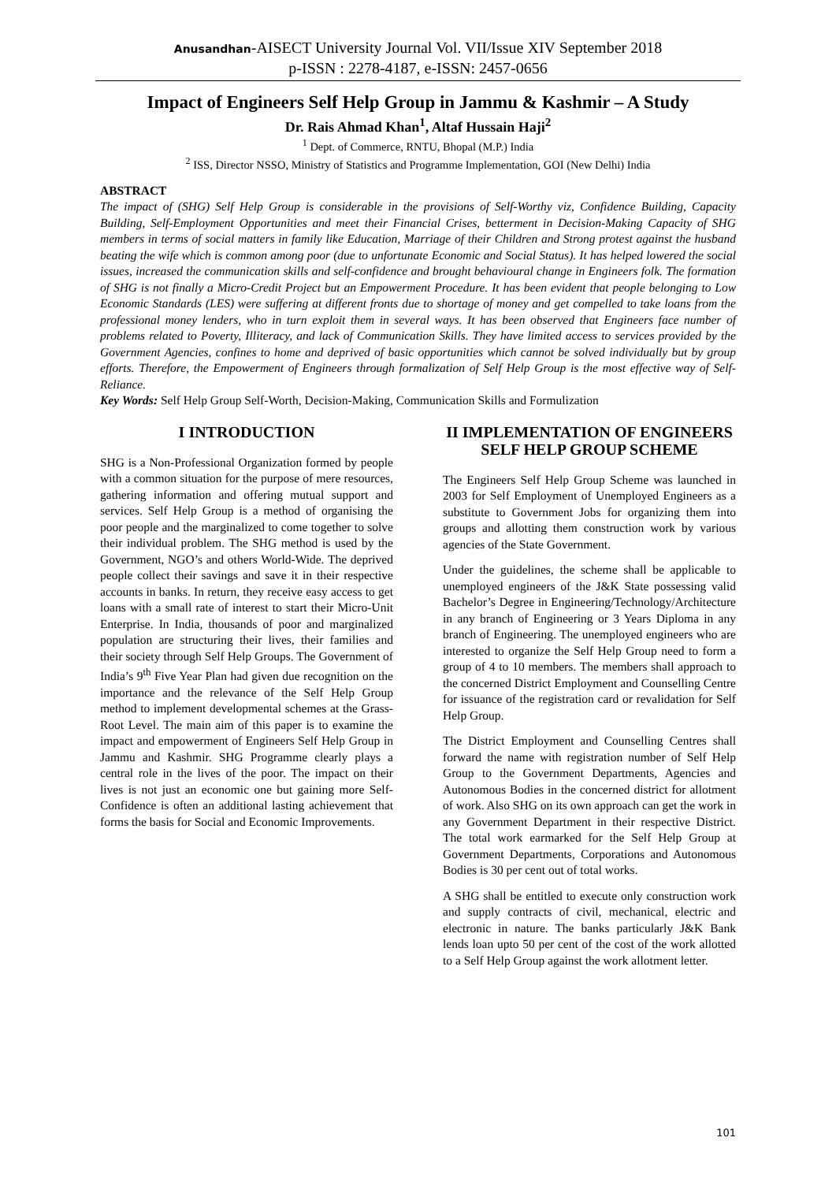Anusandhan-AISECT University Journal Vol. VII/Issue XIV September 2018
p-ISSN : 2278-4187, e-ISSN: 2457-0656
Impact of Engineers Self Help Group in Jammu & Kashmir – A Study
Dr. Rais Ahmad Khan<sup>1</sup>, Altaf Hussain Haji<sup>2</sup>
<sup>1</sup> Dept. of Commerce, RNTU, Bhopal (M.P.) India
<sup>2</sup> ISS, Director NSSO, Ministry of Statistics and Programme Implementation, GOI (New Delhi) India
ABSTRACT
The impact of (SHG) Self Help Group is considerable in the provisions of Self-Worthy viz, Confidence Building, Capacity Building, Self-Employment Opportunities and meet their Financial Crises, betterment in Decision-Making Capacity of SHG members in terms of social matters in family like Education, Marriage of their Children and Strong protest against the husband beating the wife which is common among poor (due to unfortunate Economic and Social Status). It has helped lowered the social issues, increased the communication skills and self-confidence and brought behavioural change in Engineers folk. The formation of SHG is not finally a Micro-Credit Project but an Empowerment Procedure. It has been evident that people belonging to Low Economic Standards (LES) were suffering at different fronts due to shortage of money and get compelled to take loans from the professional money lenders, who in turn exploit them in several ways. It has been observed that Engineers face number of problems related to Poverty, Illiteracy, and lack of Communication Skills. They have limited access to services provided by the Government Agencies, confines to home and deprived of basic opportunities which cannot be solved individually but by group efforts. Therefore, the Empowerment of Engineers through formalization of Self Help Group is the most effective way of Self-Reliance.
Key Words: Self Help Group Self-Worth, Decision-Making, Communication Skills and Formulization
I INTRODUCTION
SHG is a Non-Professional Organization formed by people with a common situation for the purpose of mere resources, gathering information and offering mutual support and services. Self Help Group is a method of organising the poor people and the marginalized to come together to solve their individual problem. The SHG method is used by the Government, NGO’s and others World-Wide. The deprived people collect their savings and save it in their respective accounts in banks. In return, they receive easy access to get loans with a small rate of interest to start their Micro-Unit Enterprise. In India, thousands of poor and marginalized population are structuring their lives, their families and their society through Self Help Groups. The Government of India’s 9<sup>th</sup> Five Year Plan had given due recognition on the importance and the relevance of the Self Help Group method to implement developmental schemes at the Grass-Root Level. The main aim of this paper is to examine the impact and empowerment of Engineers Self Help Group in Jammu and Kashmir. SHG Programme clearly plays a central role in the lives of the poor. The impact on their lives is not just an economic one but gaining more Self-Confidence is often an additional lasting achievement that forms the basis for Social and Economic Improvements.
II IMPLEMENTATION OF ENGINEERS SELF HELP GROUP SCHEME
The Engineers Self Help Group Scheme was launched in 2003 for Self Employment of Unemployed Engineers as a substitute to Government Jobs for organizing them into groups and allotting them construction work by various agencies of the State Government.
Under the guidelines, the scheme shall be applicable to unemployed engineers of the J&K State possessing valid Bachelor’s Degree in Engineering/Technology/Architecture in any branch of Engineering or 3 Years Diploma in any branch of Engineering. The unemployed engineers who are interested to organize the Self Help Group need to form a group of 4 to 10 members. The members shall approach to the concerned District Employment and Counselling Centre for issuance of the registration card or revalidation for Self Help Group.
The District Employment and Counselling Centres shall forward the name with registration number of Self Help Group to the Government Departments, Agencies and Autonomous Bodies in the concerned district for allotment of work. Also SHG on its own approach can get the work in any Government Department in their respective District. The total work earmarked for the Self Help Group at Government Departments, Corporations and Autonomous Bodies is 30 per cent out of total works.
A SHG shall be entitled to execute only construction work and supply contracts of civil, mechanical, electric and electronic in nature. The banks particularly J&K Bank lends loan upto 50 per cent of the cost of the work allotted to a Self Help Group against the work allotment letter.
101